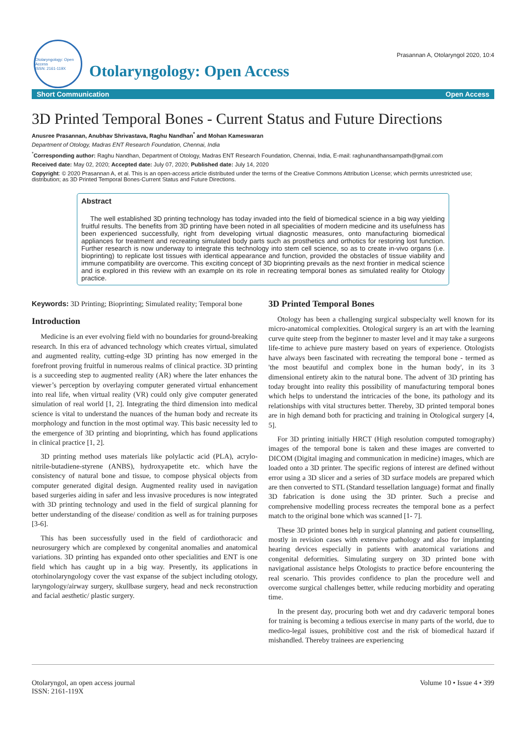Otolaryngology: Open Access
ISSN: 2161-119X
Otolaryngology: Open Access
Prasannan A, Otolaryngol 2020, 10:4
Short Communication Open Access
3D Printed Temporal Bones - Current Status and Future Directions
Anusree Prasannan, Anubhav Shrivastava, Raghu Nandhan<sup>*</sup> and Mohan Kameswaran
Department of Otology, Madras ENT Research Foundation, Chennai, India
<sup>*</sup> Corresponding author: Raghu Nandhan, Department of Otology, Madras ENT Research Foundation, Chennai, India, E-mail: raghunandhansampath@gmail.com
Received date: May 02, 2020; Accepted date: July 07, 2020; Published date: July 14, 2020
Copyright: © 2020 Prasannan A, et al. This is an open-access article distributed under the terms of the Creative Commons Attribution License; which permits unrestricted use; distribution; as 3D Printed Temporal Bones-Current Status and Future Directions.
Abstract
The well established 3D printing technology has today invaded into the field of biomedical science in a big way yielding fruitful results. The benefits from 3D printing have been noted in all specialities of modern medicine and its usefulness has been experienced successfully, right from developing virtual diagnostic measures, onto manufacturing biomedical appliances for treatment and recreating simulated body parts such as prosthetics and orthotics for restoring lost function. Further research is now underway to integrate this technology into stem cell science, so as to create in-vivo organs (i.e. bioprinting) to replicate lost tissues with identical appearance and function, provided the obstacles of tissue viability and immune compatibility are overcome. This exciting concept of 3D bioprinting prevails as the next frontier in medical science and is explored in this review with an example on its role in recreating temporal bones as simulated reality for Otology practice.
Keywords: 3D Printing; Bioprinting; Simulated reality; Temporal bone
Introduction
Medicine is an ever evolving field with no boundaries for ground-breaking research. In this era of advanced technology which creates virtual, simulated and augmented reality, cutting-edge 3D printing has now emerged in the forefront proving fruitful in numerous realms of clinical practice. 3D printing is a succeeding step to augmented reality (AR) where the later enhances the viewer’s perception by overlaying computer generated virtual enhancement into real life, when virtual reality (VR) could only give computer generated simulation of real world [1, 2]. Integrating the third dimension into medical science is vital to understand the nuances of the human body and recreate its morphology and function in the most optimal way. This basic necessity led to the emergence of 3D printing and bioprinting, which has found applications in clinical practice [1, 2].
3D printing method uses materials like polylactic acid (PLA), acrylo-nitrile-butadiene-styrene (ANBS), hydroxyapetite etc. which have the consistency of natural bone and tissue, to compose physical objects from computer generated digital design. Augmented reality used in navigation based surgeries aiding in safer and less invasive procedures is now integrated with 3D printing technology and used in the field of surgical planning for better understanding of the disease/ condition as well as for training purposes [3-6].
This has been successfully used in the field of cardiothoracic and neurosurgery which are complexed by congenital anomalies and anatomical variations. 3D printing has expanded onto other specialities and ENT is one field which has caught up in a big way. Presently, its applications in otorhinolaryngology cover the vast expanse of the subject including otology, laryngology/airway surgery, skullbase surgery, head and neck reconstruction and facial aesthetic/ plastic surgery.
3D Printed Temporal Bones
Otology has been a challenging surgical subspecialty well known for its micro-anatomical complexities. Otological surgery is an art with the learning curve quite steep from the beginner to master level and it may take a surgeons life-time to achieve pure mastery based on years of experience. Otologists have always been fascinated with recreating the temporal bone - termed as 'the most beautiful and complex bone in the human body', in its 3 dimensional entirety akin to the natural bone. The advent of 3D printing has today brought into reality this possibility of manufacturing temporal bones which helps to understand the intricacies of the bone, its pathology and its relationships with vital structures better. Thereby, 3D printed temporal bones are in high demand both for practicing and training in Otological surgery [4, 5].
For 3D printing initially HRCT (High resolution computed tomography) images of the temporal bone is taken and these images are converted to DICOM (Digital imaging and communication in medicine) images, which are loaded onto a 3D printer. The specific regions of interest are defined without error using a 3D slicer and a series of 3D surface models are prepared which are then converted to STL (Standard tessellation language) format and finally 3D fabrication is done using the 3D printer. Such a precise and comprehensive modelling process recreates the temporal bone as a perfect match to the original bone which was scanned [1- 7].
These 3D printed bones help in surgical planning and patient counselling, mostly in revision cases with extensive pathology and also for implanting hearing devices especially in patients with anatomical variations and congenital deformities. Simulating surgery on 3D printed bone with navigational assistance helps Otologists to practice before encountering the real scenario. This provides confidence to plan the procedure well and overcome surgical challenges better, while reducing morbidity and operating time.
In the present day, procuring both wet and dry cadaveric temporal bones for training is becoming a tedious exercise in many parts of the world, due to medico-legal issues, prohibitive cost and the risk of biomedical hazard if mishandled. Thereby trainees are experiencing
Otolaryngol, an open access journal
ISSN: 2161-119X
Volume 10 • Issue 4 • 399